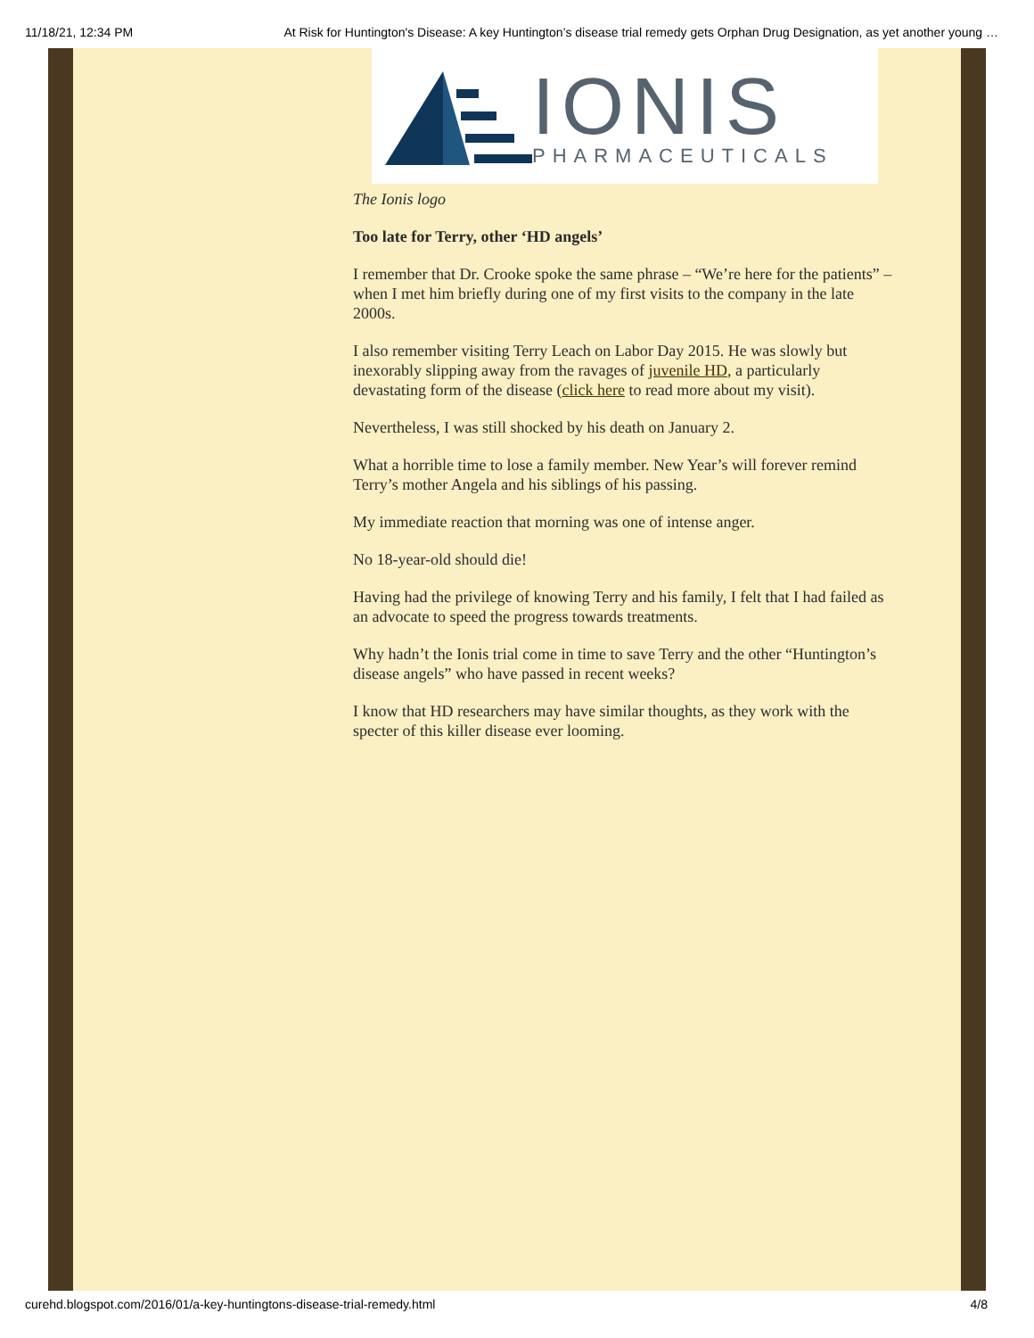11/18/21, 12:34 PM At Risk for Huntington's Disease: A key Huntington’s disease trial remedy gets Orphan Drug Designation, as yet another young …
IONIS
PHARMACEUTICALS
The Ionis logo
Too late for Terry, other ‘HD angels’
I remember that Dr. Crooke spoke the same phrase – “We’re here for the patients” – when I met him briefly during one of my first visits to the company in the late 2000s.
I also remember visiting Terry Leach on Labor Day 2015. He was slowly but inexorably slipping away from the ravages of juvenile HD, a particularly devastating form of the disease (click here to read more about my visit).
Nevertheless, I was still shocked by his death on January 2.
What a horrible time to lose a family member. New Year’s will forever remind Terry’s mother Angela and his siblings of his passing.
My immediate reaction that morning was one of intense anger.
No 18-year-old should die!
Having had the privilege of knowing Terry and his family, I felt that I had failed as an advocate to speed the progress towards treatments.
Why hadn’t the Ionis trial come in time to save Terry and the other “Huntington’s disease angels” who have passed in recent weeks?
I know that HD researchers may have similar thoughts, as they work with the specter of this killer disease ever looming.
curehd.blogspot.com/2016/01/a-key-huntingtons-disease-trial-remedy.html 4/8